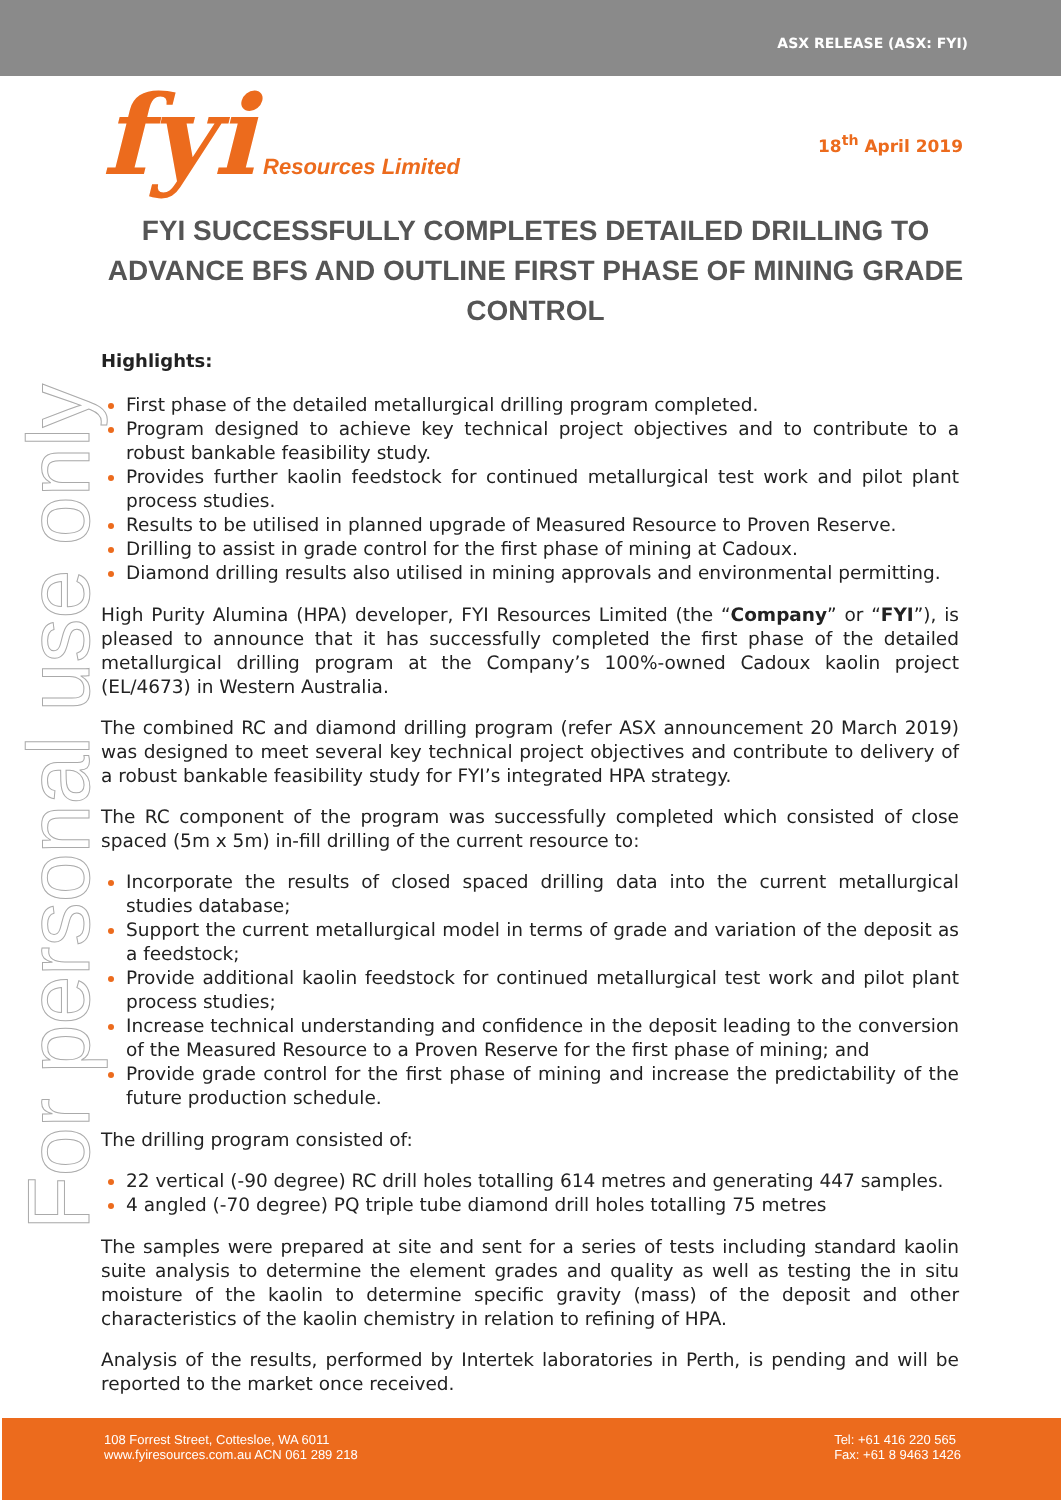ASX RELEASE (ASX: FYI)
fyi Resources Limited
18<sup>th</sup> April 2019
For personal use only
FYI SUCCESSFULLY COMPLETES DETAILED DRILLING TO ADVANCE BFS AND OUTLINE FIRST PHASE OF MINING GRADE CONTROL
Highlights:
First phase of the detailed metallurgical drilling program completed.
Program designed to achieve key technical project objectives and to contribute to a robust bankable feasibility study.
Provides further kaolin feedstock for continued metallurgical test work and pilot plant process studies.
Results to be utilised in planned upgrade of Measured Resource to Proven Reserve.
Drilling to assist in grade control for the first phase of mining at Cadoux.
Diamond drilling results also utilised in mining approvals and environmental permitting.
High Purity Alumina (HPA) developer, FYI Resources Limited (the “Company” or “FYI”), is pleased to announce that it has successfully completed the first phase of the detailed metallurgical drilling program at the Company’s 100%-owned Cadoux kaolin project (EL/4673) in Western Australia.
The combined RC and diamond drilling program (refer ASX announcement 20 March 2019) was designed to meet several key technical project objectives and contribute to delivery of a robust bankable feasibility study for FYI’s integrated HPA strategy.
The RC component of the program was successfully completed which consisted of close spaced (5m x 5m) in-fill drilling of the current resource to:
Incorporate the results of closed spaced drilling data into the current metallurgical studies database;
Support the current metallurgical model in terms of grade and variation of the deposit as a feedstock;
Provide additional kaolin feedstock for continued metallurgical test work and pilot plant process studies;
Increase technical understanding and confidence in the deposit leading to the conversion of the Measured Resource to a Proven Reserve for the first phase of mining; and
Provide grade control for the first phase of mining and increase the predictability of the future production schedule.
The drilling program consisted of:
22 vertical (-90 degree) RC drill holes totalling 614 metres and generating 447 samples.
4 angled (-70 degree) PQ triple tube diamond drill holes totalling 75 metres
The samples were prepared at site and sent for a series of tests including standard kaolin suite analysis to determine the element grades and quality as well as testing the in situ moisture of the kaolin to determine specific gravity (mass) of the deposit and other characteristics of the kaolin chemistry in relation to refining of HPA.
Analysis of the results, performed by Intertek laboratories in Perth, is pending and will be reported to the market once received.
108 Forrest Street, Cottesloe, WA 6011
www.fyiresources.com.au ACN 061 289 218
Tel: +61 416 220 565
Fax: +61 8 9463 1426